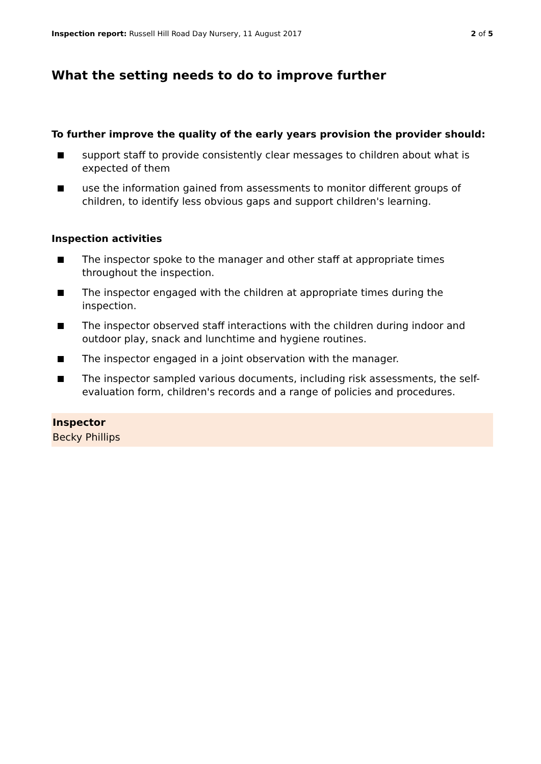Inspection report: Russell Hill Road Day Nursery, 11 August 2017 2 of 5
What the setting needs to do to improve further
To further improve the quality of the early years provision the provider should:
support staff to provide consistently clear messages to children about what is expected of them
use the information gained from assessments to monitor different groups of children, to identify less obvious gaps and support children's learning.
Inspection activities
The inspector spoke to the manager and other staff at appropriate times throughout the inspection.
The inspector engaged with the children at appropriate times during the inspection.
The inspector observed staff interactions with the children during indoor and outdoor play, snack and lunchtime and hygiene routines.
The inspector engaged in a joint observation with the manager.
The inspector sampled various documents, including risk assessments, the self-evaluation form, children's records and a range of policies and procedures.
Inspector
Becky Phillips